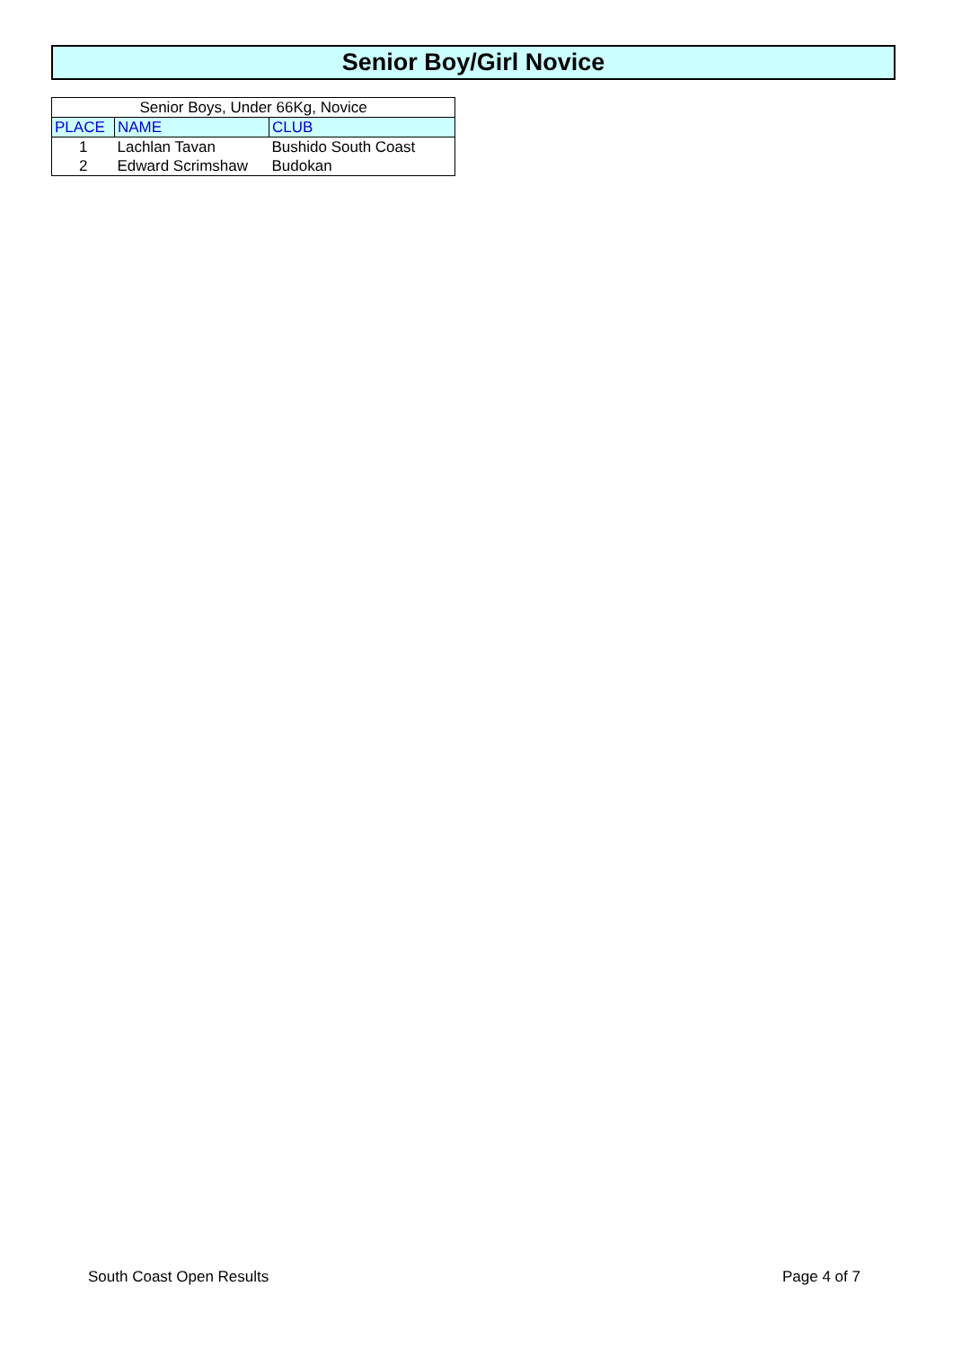Senior Boy/Girl Novice
| Senior Boys, Under 66Kg, Novice | | |
| PLACE | NAME | CLUB |
| 1 | Lachlan Tavan | Bushido South Coast |
| 2 | Edward Scrimshaw | Budokan |
South Coast Open Results Page 4 of 7